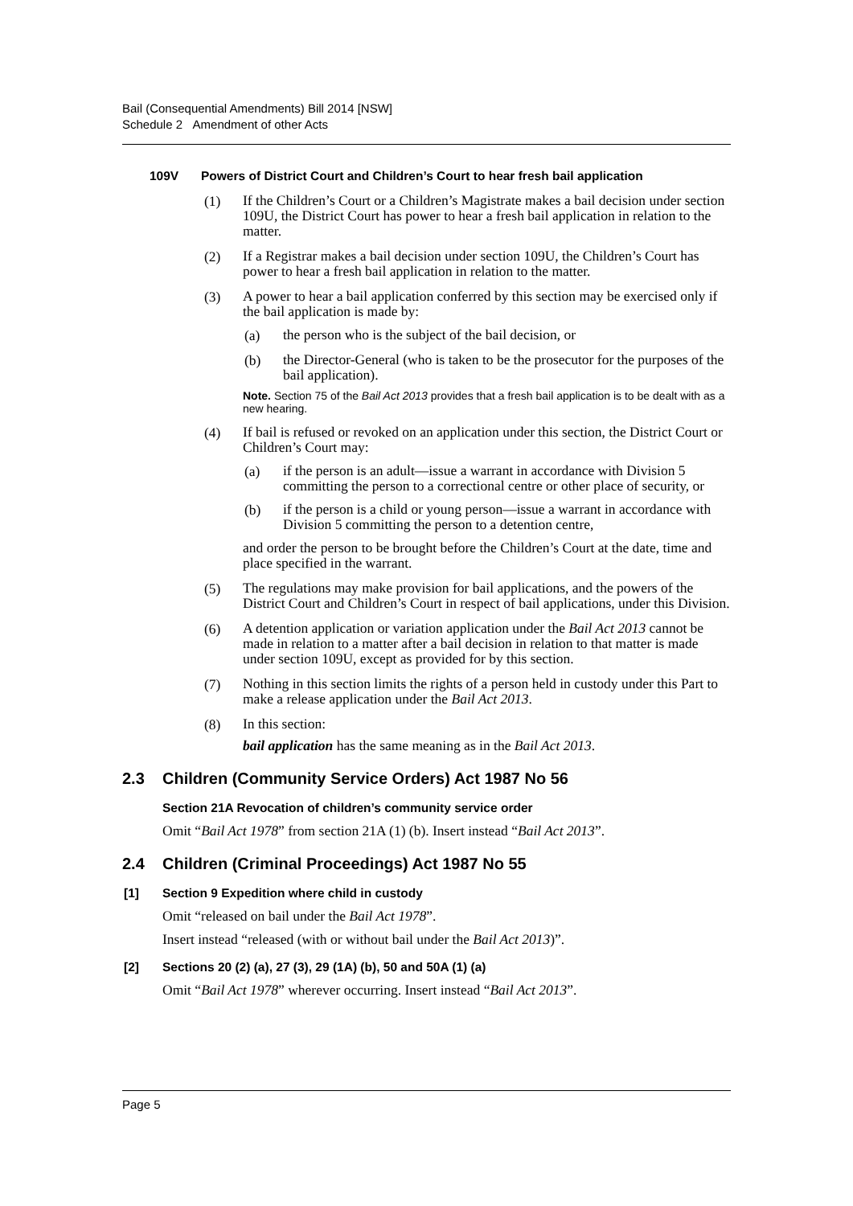Bail (Consequential Amendments) Bill 2014 [NSW]
Schedule 2 Amendment of other Acts
109V Powers of District Court and Children’s Court to hear fresh bail application
(1)
If the Children’s Court or a Children’s Magistrate makes a bail decision under section 109U, the District Court has power to hear a fresh bail application in relation to the matter.
(2)
If a Registrar makes a bail decision under section 109U, the Children’s Court has power to hear a fresh bail application in relation to the matter.
(3)
A power to hear a bail application conferred by this section may be exercised only if the bail application is made by:
(a)
the person who is the subject of the bail decision, or
(b)
the Director-General (who is taken to be the prosecutor for the purposes of the bail application).
Note. Section 75 of the Bail Act 2013 provides that a fresh bail application is to be dealt with as a new hearing.
(4)
If bail is refused or revoked on an application under this section, the District Court or Children’s Court may:
(a)
if the person is an adult—issue a warrant in accordance with Division 5 committing the person to a correctional centre or other place of security, or
(b)
if the person is a child or young person—issue a warrant in accordance with Division 5 committing the person to a detention centre,
and order the person to be brought before the Children’s Court at the date, time and place specified in the warrant.
(5)
The regulations may make provision for bail applications, and the powers of the District Court and Children’s Court in respect of bail applications, under this Division.
(6)
A detention application or variation application under the Bail Act 2013 cannot be made in relation to a matter after a bail decision in relation to that matter is made under section 109U, except as provided for by this section.
(7)
Nothing in this section limits the rights of a person held in custody under this Part to make a release application under the Bail Act 2013.
(8)
In this section:
bail application has the same meaning as in the Bail Act 2013.
2.3 Children (Community Service Orders) Act 1987 No 56
Section 21A Revocation of children’s community service order
Omit “Bail Act 1978” from section 21A (1) (b). Insert instead “Bail Act 2013”.
2.4 Children (Criminal Proceedings) Act 1987 No 55
[1] Section 9 Expedition where child in custody
Omit “released on bail under the Bail Act 1978”.
Insert instead “released (with or without bail under the Bail Act 2013)”.
[2] Sections 20 (2) (a), 27 (3), 29 (1A) (b), 50 and 50A (1) (a)
Omit “Bail Act 1978” wherever occurring. Insert instead “Bail Act 2013”.
Page 5